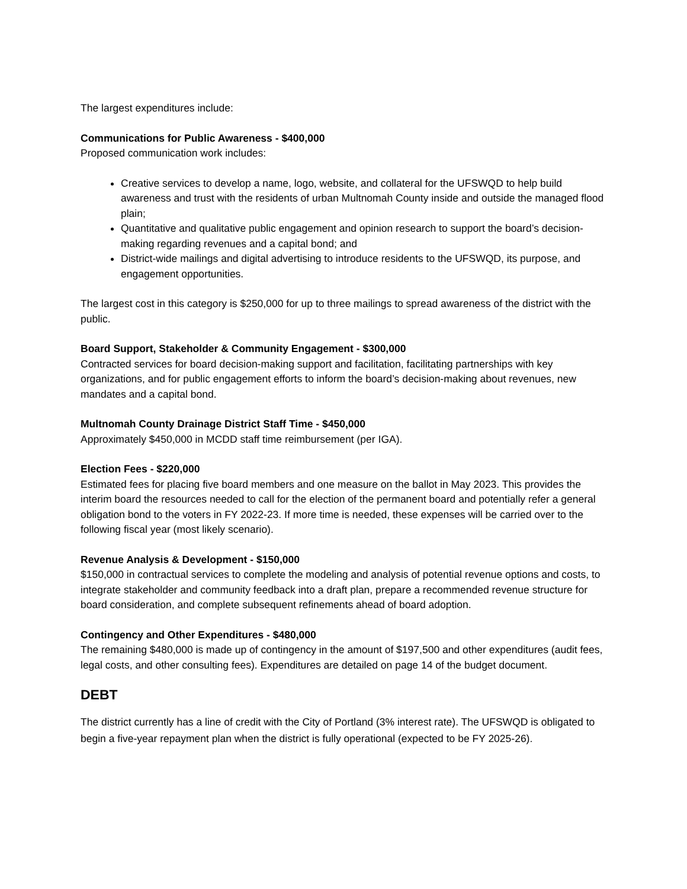The largest expenditures include:
Communications for Public Awareness - $400,000
Proposed communication work includes:
Creative services to develop a name, logo, website, and collateral for the UFSWQD to help build awareness and trust with the residents of urban Multnomah County inside and outside the managed flood plain;
Quantitative and qualitative public engagement and opinion research to support the board’s decision-making regarding revenues and a capital bond; and
District-wide mailings and digital advertising to introduce residents to the UFSWQD, its purpose, and engagement opportunities.
The largest cost in this category is $250,000 for up to three mailings to spread awareness of the district with the public.
Board Support, Stakeholder & Community Engagement - $300,000
Contracted services for board decision-making support and facilitation, facilitating partnerships with key organizations, and for public engagement efforts to inform the board’s decision-making about revenues, new mandates and a capital bond.
Multnomah County Drainage District Staff Time - $450,000
Approximately $450,000 in MCDD staff time reimbursement (per IGA).
Election Fees - $220,000
Estimated fees for placing five board members and one measure on the ballot in May 2023. This provides the interim board the resources needed to call for the election of the permanent board and potentially refer a general obligation bond to the voters in FY 2022-23. If more time is needed, these expenses will be carried over to the following fiscal year (most likely scenario).
Revenue Analysis & Development - $150,000
$150,000 in contractual services to complete the modeling and analysis of potential revenue options and costs, to integrate stakeholder and community feedback into a draft plan, prepare a recommended revenue structure for board consideration, and complete subsequent refinements ahead of board adoption.
Contingency and Other Expenditures - $480,000
The remaining $480,000 is made up of contingency in the amount of $197,500 and other expenditures (audit fees, legal costs, and other consulting fees). Expenditures are detailed on page 14 of the budget document.
DEBT
The district currently has a line of credit with the City of Portland (3% interest rate). The UFSWQD is obligated to begin a five-year repayment plan when the district is fully operational (expected to be FY 2025-26).